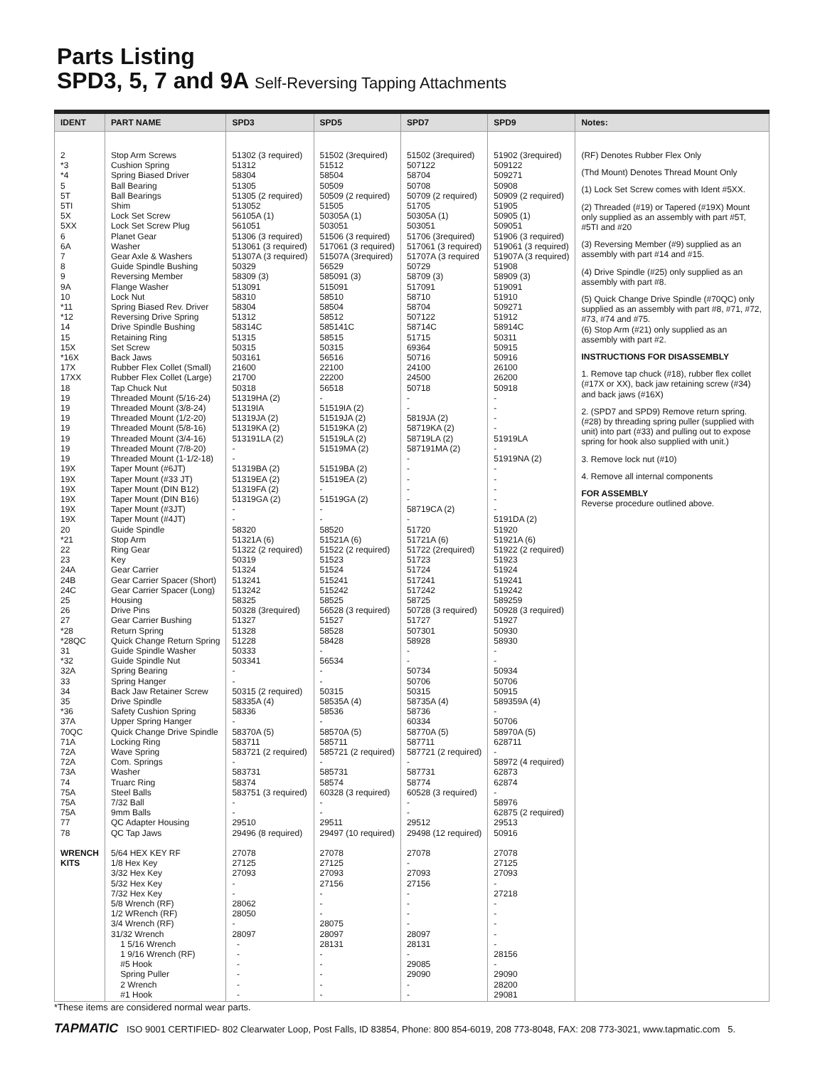Parts Listing
SPD3, 5, 7 and 9A Self-Reversing Tapping Attachments
| IDENT | PART NAME | SPD3 | SPD5 | SPD7 | SPD9 | Notes: |
| --- | --- | --- | --- | --- | --- | --- |
| 2 *3 *4 5 5T 5TI 5X 5XX 6 6A 7 8 9 9A 10 *11 *12 14 15 15X *16X 17X 17XX 18 19 19 19 19 19 19 19 19X 19X 19X 19X 19X 19X 20 *21 22 23 24A 24B 24C 25 26 27 *28 *28QC 31 *32 32A 33 34 35 *36 37A 70QC 71A 72A 72A 73A 74 75A 75A 75A 77 78 WRENCH KITS | Stop Arm Screws Cushion Spring Spring Biased Driver Ball Bearing Ball Bearings Shim Lock Set Screw Lock Set Screw Plug Planet Gear Washer Gear Axle & Washers Guide Spindle Bushing Reversing Member Flange Washer Lock Nut Spring Biased Rev. Driver Reversing Drive Spring Drive Spindle Bushing Retaining Ring Set Screw Back Jaws Rubber Flex Collet (Small) Rubber Flex Collet (Large) Tap Chuck Nut Threaded Mount (5/16-24) Threaded Mount (3/8-24) Threaded Mount (1/2-20) Threaded Mount (5/8-16) Threaded Mount (3/4-16) Threaded Mount (7/8-20) Threaded Mount (1-1/2-18) Taper Mount (#6JT) Taper Mount (#33 JT) Taper Mount (DIN B12) Taper Mount (DIN B16) Taper Mount (#3JT) Taper Mount (#4JT) Guide Spindle Stop Arm Ring Gear Key Gear Carrier Gear Carrier Spacer (Short) Gear Carrier Spacer (Long) Housing Drive Pins Gear Carrier Bushing Return Spring Quick Change Return Spring Guide Spindle Washer Guide Spindle Nut Spring Bearing Spring Hanger Back Jaw Retainer Screw Drive Spindle Safety Cushion Spring Upper Spring Hanger Quick Change Drive Spindle Locking Ring Wave Spring Com. Springs Washer Truarc Ring Steel Balls 7/32 Ball 9mm Balls QC Adapter Housing QC Tap Jaws 5/64 HEX KEY RF 1/8 Hex Key 3/32 Hex Key 5/32 Hex Key 7/32 Hex Key 5/8 Wrench (RF) 1/2 WRench (RF) 3/4 Wrench (RF) 31/32 Wrench 1 5/16 Wrench 1 9/16 Wrench (RF) #5 Hook Spring Puller 2 Wrench #1 Hook | 51302 (3 required) 51312 58304 51305 51305 (2 required) 513052 56105A (1) 561051 51306 (3 required) 513061 (3 required) 51307A (3 required) 50329 58309 (3) 513091 58310 58304 51312 58314C 51315 50315 503161 21600 21700 50318 51319HA (2) 51319IA 51319JA (2) 51319KA (2) 513191LA (2) - - 51319BA (2) 51319EA (2) 51319FA (2) 51319GA (2) - - 58320 51321A (6) 51322 (2 required) 50319 51324 513241 513242 58325 50328 (3required) 51327 51328 51228 50333 503341 - - 50315 (2 required) 58335A (4) 58336 - 58370A (5) 583711 583721 (2 required) - 583731 58374 583751 (3 required) - - 29510 29496 (8 required) 27078 27125 27093 - - 28062 28050 - 28097 - - - - - - | 51502 (3required) 51512 58504 50509 50509 (2 required) 51505 50305A (1) 503051 51506 (3 required) 517061 (3 required) 51507A (3required) 56529 585091 (3) 515091 58510 58504 58512 585141C 58515 50315 56516 22100 22200 56518 - 51519IA (2) 51519JA (2) 51519KA (2) 51519LA (2) 51519MA (2) 51519BA (2) 51519EA (2) - 51519GA (2) - - 58520 51521A (6) 51522 (2 required) 51523 51524 515241 515242 58525 56528 (3 required) 51527 58528 58428 - 56534 - - 50315 58535A (4) 58536 - 58570A (5) 585711 585721 (2 required) - 585731 58574 60328 (3 required) - - 29511 29497 (10 required) 27078 27125 27093 27156 - - - 28075 28097 28131 - - - - - | 51502 (3required) 507122 58704 50708 50709 (2 required) 51705 50305A (1) 503051 51706 (3required) 517061 (3 required) 51707A (3 required 50729 58709 (3) 517091 58710 58704 507122 58714C 51715 69364 50716 24100 24500 50718 - - 5819JA (2) 58719KA (2) 58719LA (2) 587191MA (2) - - - - - 58719CA (2) - 51720 51721A (6) 51722 (2required) 51723 51724 517241 517242 58725 50728 (3 required) 51727 507301 58928 - - 50734 50706 50315 58735A (4) 58736 60334 58770A (5) 587711 587721 (2 required) - 587731 58774 60528 (3 required) - - 29512 29498 (12 required) 27078 - 27093 27156 - - - - 28097 28131 - 29085 29090 - - | 51902 (3required) 509122 509271 50908 50909 (2 required) 51905 50905 (1) 509051 51906 (3 required) 519061 (3 required) 51907A (3 required) 51908 58909 (3) 519091 51910 509271 51912 58914C 50311 50915 50916 26100 26200 50918 - - - - 51919LA - 51919NA (2) - - - - - 5191DA (2) 51920 51921A (6) 51922 (2 required) 51923 51924 519241 519242 589259 50928 (3 required) 51927 50930 58930 - - 50934 50706 50915 589359A (4) - 50706 58970A (5) 628711 - 58972 (4 required) 62873 62874 - 58976 62875 (2 required) 29513 50916 27078 27125 27093 - 27218 - - - - - 28156 - 29090 28200 29081 | (RF) Denotes Rubber Flex Only (Thd Mount) Denotes Thread Mount Only (1) Lock Set Screw comes with Ident #5XX. (2) Threaded (#19) or Tapered (#19X) Mount only supplied as an assembly with part #5T, #5TI and #20 (3) Reversing Member (#9) supplied as an assembly with part #14 and #15. (4) Drive Spindle (#25) only supplied as an assembly with part #8. (5) Quick Change Drive Spindle (#70QC) only supplied as an assembly with part #8, #71, #72, #73, #74 and #75. (6) Stop Arm (#21) only supplied as an assembly with part #2. INSTRUCTIONS FOR DISASSEMBLY 1. Remove tap chuck (#18), rubber flex collet (#17X or XX), back jaw retaining screw (#34) and back jaws (#16X) 2. (SPD7 and SPD9) Remove return spring. (#28) by threading spring puller (supplied with unit) into part (#33) and pulling out to expose spring for hook also supplied with unit.) 3. Remove lock nut (#10) 4. Remove all internal components FOR ASSEMBLY Reverse procedure outlined above. |
*These items are considered normal wear parts.
TAPMATIC ISO 9001 CERTIFIED- 802 Clearwater Loop, Post Falls, ID 83854, Phone: 800 854-6019, 208 773-8048, FAX: 208 773-3021, www.tapmatic.com 5.